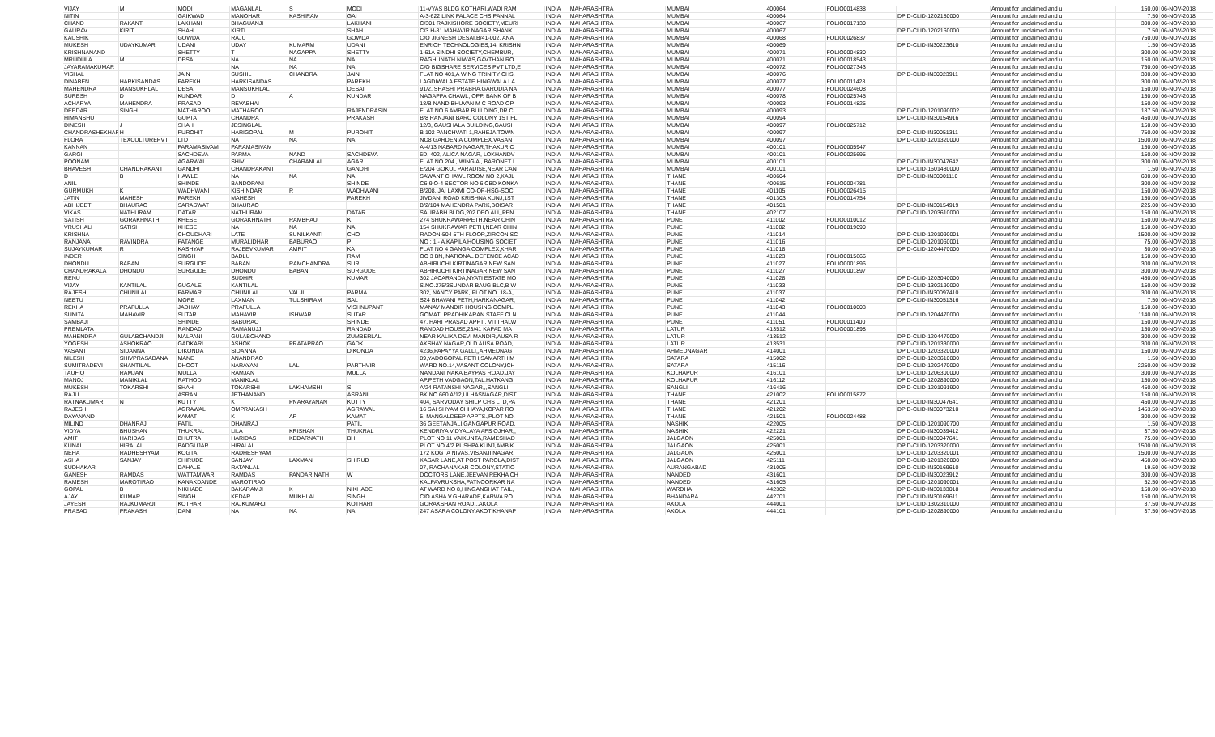| VIJAY | M | MODI | MAGANLAL | S | MODI | 11-VYAS BLDG KOTHARI,WADI RAM | INDIA | MAHARASHTRA | MUMBAI | 400064 | FOLIO0014838 | | Amount for unclaimed and u | 150.00 | 06-NOV-2018 |
| NITIN | | GAIKWAD | MANOHAR | KASHIRAM | GAI | A-3-622 LINK PALACE CHS,PANNAL | INDIA | MAHARASHTRA | MUMBAI | 400064 | | DPID-CLID-1202180000 | Amount for unclaimed and u | 7.50 | 06-NOV-2018 |
| CHAND | RAKANT | LAKHANI | BHAGUANJI | | LAKHANI | C/301 RAJKISHORE SOCIETY,MEURI | INDIA | MAHARASHTRA | MUMBAI | 400067 | FOLIO0017130 | | Amount for unclaimed and u | 300.00 | 06-NOV-2018 |
| GAURAV | KIRIT | SHAH | KIRTI | | SHAH | C/3 H-81 MAHAVIR NAGAR,SHANK | INDIA | MAHARASHTRA | MUMBAI | 400067 | | DPID-CLID-1202160000 | Amount for unclaimed and u | 7.50 | 06-NOV-2018 |
| KAUSHIK | | GOWDA | RAJU | | GOWDA | C/O JIGNESH DESAI,B/41-002, ANA | INDIA | MAHARASHTRA | MUMBAI | 400068 | FOLIO0026837 | | Amount for unclaimed and u | 750.00 | 06-NOV-2018 |
| MUKESH | UDAYKUMAR | UDANI | UDAY | KUMARM | UDANI | ENRICH TECHNOLOGIES,14, KRISHN | INDIA | MAHARASHTRA | MUMBAI | 400069 | | DPID-CLID-IN30223610 | Amount for unclaimed and u | 1.50 | 06-NOV-2018 |
| KRISHNANAND | | SHETTY | T | NAGAPPA | SHETTY | 1-61A SINDHI SOCIETY,CHEMBUR,. | INDIA | MAHARASHTRA | MUMBAI | 400071 | FOLIO0004830 | | Amount for unclaimed and u | 300.00 | 06-NOV-2018 |
| MRUDULA | M | DESAI | NA | NA | NA | RAGHUNATH NIWAS,GAVTHAN RO | INDIA | MAHARASHTRA | MUMBAI | 400071 | FOLIO0018543 | | Amount for unclaimed and u | 150.00 | 06-NOV-2018 |
| JAYARAMAKUMAR | | | NA | NA | NA | C/O BIGSHARE SERVICES PVT LTD,E | INDIA | MAHARASHTRA | MUMBAI | 400072 | FOLIO0027343 | | Amount for unclaimed and u | 750.00 | 06-NOV-2018 |
| VISHAL | | JAIN | SUSHIL | CHANDRA | JAIN | FLAT NO 401,A WING TRINITY CHS, | INDIA | MAHARASHTRA | MUMBAI | 400076 | | DPID-CLID-IN30023911 | Amount for unclaimed and u | 300.00 | 06-NOV-2018 |
| DINABEN | HARKISANDAS | PAREKH | HARKISANDAS | | PAREKH | LAGDIWALA ESTATE HINGWALA LA | INDIA | MAHARASHTRA | MUMBAI | 400077 | FOLIO0011428 | | Amount for unclaimed and u | 300.00 | 06-NOV-2018 |
| MAHENDRA | MANSUKHLAL | DESAI | MANSUKHLAL | | DESAI | 91/2, SHASHI PRABHA,GARODIA NA | INDIA | MAHARASHTRA | MUMBAI | 400077 | FOLIO0024608 | | Amount for unclaimed and u | 150.00 | 06-NOV-2018 |
| SURESH | D | KUNDAR | D | A | KUNDAR | NAGAPPA CHAWL, OPP. BANK OF B | INDIA | MAHARASHTRA | MUMBAI | 400078 | FOLIO0025745 | | Amount for unclaimed and u | 150.00 | 06-NOV-2018 |
| ACHARYA | MAHENDRA | PRASAD | REVABHAI | | | 18/B NAND BHUVAN M C ROAD OP | INDIA | MAHARASHTRA | MUMBAI | 400093 | FOLIO0014825 | | Amount for unclaimed and u | 150.00 | 06-NOV-2018 |
| DEEDAR | SINGH | MATHAROO | MATHAROO | | RAJENDRASIN | FLAT NO 6 AMBAR BUILDING,DR C | INDIA | MAHARASHTRA | MUMBAI | 400093 | | DPID-CLID-1201090002 | Amount for unclaimed and u | 187.50 | 06-NOV-2018 |
| HIMANSHU | | GUPTA | CHANDRA | | PRAKASH | B/8 RANJANI BARC COLONY 1ST FL | INDIA | MAHARASHTRA | MUMBAI | 400094 | | DPID-CLID-IN30154916 | Amount for unclaimed and u | 450.00 | 06-NOV-2018 |
| DINESH | J | SHAH | JESINGLAL | | | 12/3, GAUSHALA BUILDING,GAUSH | INDIA | MAHARASHTRA | MUMBAI | 400097 | FOLIO0025712 | | Amount for unclaimed and u | 150.00 | 06-NOV-2018 |
| CHANDRASHEKHAR | H | PUROHIT | HARIGOPAL | M | PUROHIT | B 102 PANCHVATI 1,RAHEJA TOWN | INDIA | MAHARASHTRA | MUMBAI | 400097 | | DPID-CLID-IN30051311 | Amount for unclaimed and u | 750.00 | 06-NOV-2018 |
| FLORA | TEXCULTUREPVT | LTD | NA | NA | NA | NO8 GARDENIA COMPLEX,VASANT | INDIA | MAHARASHTRA | MUMBAI | 400097 | | DPID-CLID-1201320000 | Amount for unclaimed and u | 1500.00 | 06-NOV-2018 |
| KANNAN | | PARAMASIVAM | PARAMASIVAM | | | A-4/13 NABARD NAGAR,THAKUR C | INDIA | MAHARASHTRA | MUMBAI | 400101 | FOLIO0005947 | | Amount for unclaimed and u | 150.00 | 06-NOV-2018 |
| GARGI | | SACHDEVA | PARMA | NAND | SACHDEVA | 6D, 402, ALICA NAGAR, LOKHANDV | INDIA | MAHARASHTRA | MUMBAI | 400101 | FOLIO0025695 | | Amount for unclaimed and u | 150.00 | 06-NOV-2018 |
| POONAM | | AGARWAL | SHIV | CHARANLAL | AGAR | FLAT NO 204 , WING A ,.BARONET I | INDIA | MAHARASHTRA | MUMBAI | 400101 | | DPID-CLID-IN30047642 | Amount for unclaimed and u | 300.00 | 06-NOV-2018 |
| BHAVESH | CHANDRAKANT | GANDHI | CHANDRAKANT | | GANDHI | E/204 GOKUL PARADISE,NEAR CAN | INDIA | MAHARASHTRA | MUMBAI | 400101 | | DPID-CLID-1601480000 | Amount for unclaimed and u | 1.50 | 06-NOV-2018 |
| D | B | HAWLE | NA | NA | NA | SAWANT CHAWL ROOM NO 2,KAJL | INDIA | MAHARASHTRA | THANE | 400604 | | DPID-CLID-IN30001110 | Amount for unclaimed and u | 600.00 | 06-NOV-2018 |
| ANIL | | SHINDE | BANDOPANI | | SHINDE | C6-9 O-4 SECTOR NO 6,CBD KONKA | INDIA | MAHARASHTRA | THANE | 400615 | FOLIO0004781 | | Amount for unclaimed and u | 300.00 | 06-NOV-2018 |
| GURMUKH | K | WADHWANI | KISHINDAR | R | WADHWANI | B/208, JAI LAXMI CO-OP-HSG-SOC | INDIA | MAHARASHTRA | THANE | 401105 | FOLIO0026415 | | Amount for unclaimed and u | 150.00 | 06-NOV-2018 |
| JATIN | MAHESH | PAREKH | MAHESH | | PAREKH | JIVDANI ROAD KRISHNA KUNJ,1ST | INDIA | MAHARASHTRA | THANE | 401303 | FOLIO0014754 | | Amount for unclaimed and u | 150.00 | 06-NOV-2018 |
| ABHIJEET | BHAURAO | SARASWAT | BHAURAO | | | B/2/104 MAHENDRA PARK,BOISAR | INDIA | MAHARASHTRA | THANE | 401501 | | DPID-CLID-IN30154919 | Amount for unclaimed and u | 225.00 | 06-NOV-2018 |
| VIKAS | NATHURAM | DATAR | NATHURAM | | DATAR | SAURABH BLDG,202 DEO ALI,,PEN | INDIA | MAHARASHTRA | THANE | 402107 | | DPID-CLID-1203610000 | Amount for unclaimed and u | 150.00 | 06-NOV-2018 |
| SATISH | GORAKHNATH | KHESE | GORAKHNATH | RAMBHAU | K | 274 SHUKRAWARPETH,NEAR CHIN | INDIA | MAHARASHTRA | PUNE | 411002 | FOLIO0010012 | | Amount for unclaimed and u | 150.00 | 06-NOV-2018 |
| VRUSHALI | SATISH | KHESE | NA | NA | NA | 154 SHUKRAWAR PETH,NEAR CHIN | INDIA | MAHARASHTRA | PUNE | 411002 | FOLIO0019090 | | Amount for unclaimed and u | 150.00 | 06-NOV-2018 |
| KRISHNA | | CHOUDHARI | LATE | SUNILKANTI | CHO | RADON-504 5TH FLOOR,ZIRCON SC | INDIA | MAHARASHTRA | PUNE | 411014 | | DPID-CLID-1201090001 | Amount for unclaimed and u | 1500.00 | 06-NOV-2018 |
| RANJANA | RAVINDRA | PATANGE | MURALIDHAR | BABURAO | P | NO : 1 - A,KAPILA HOUSING SOCIET | INDIA | MAHARASHTRA | PUNE | 411016 | | DPID-CLID-1201060001 | Amount for unclaimed and u | 75.00 | 06-NOV-2018 |
| SUJAYKUMAR | R | KASHYAP | RAJEEVKUMAR | AMRIT | KA | FLAT NO 4 GANGA COMPLEX,KHAR | INDIA | MAHARASHTRA | PUNE | 411018 | | DPID-CLID-1204470000 | Amount for unclaimed and u | 30.00 | 06-NOV-2018 |
| INDER | | SINGH | BADLU | | RAM | OC 3 BN,,NATIONAL DEFENCE ACAD | INDIA | MAHARASHTRA | PUNE | 411023 | FOLIO0015666 | | Amount for unclaimed and u | 150.00 | 06-NOV-2018 |
| DHONDU | BABAN | SURGUDE | BABAN | RAMCHANDRA | SUR | ABHIRUCHI KIRTINAGAR,NEW SAN | INDIA | MAHARASHTRA | PUNE | 411027 | FOLIO0001896 | | Amount for unclaimed and u | 300.00 | 06-NOV-2018 |
| CHANDRAKALA | DHONDU | SURGUDE | DHONDU | BABAN | SURGUDE | ABHIRUCHI KIRTINAGAR,NEW SAN | INDIA | MAHARASHTRA | PUNE | 411027 | FOLIO0001897 | | Amount for unclaimed and u | 300.00 | 06-NOV-2018 |
| RENU | | | SUDHIR | | KUMAR | 302 JACARANDA,NYATI ESTATE MO | INDIA | MAHARASHTRA | PUNE | 411028 | | DPID-CLID-1203040000 | Amount for unclaimed and u | 450.00 | 06-NOV-2018 |
| VIJAY | KANTILAL | GUGALE | KANTILAL | | | S.NO.275/3SUNDAR BAUG BLC,B W | INDIA | MAHARASHTRA | PUNE | 411033 | | DPID-CLID-1302190000 | Amount for unclaimed and u | 150.00 | 06-NOV-2018 |
| RAJESH | CHUNILAL | PARMAR | CHUNILAL | VALJI | PARMA | 302, NANCY PARK,,PLOT NO. 18-A, | INDIA | MAHARASHTRA | PUNE | 411037 | | DPID-CLID-IN30097410 | Amount for unclaimed and u | 300.00 | 06-NOV-2018 |
| NEETU | | MORE | LAXMAN | TULSHIRAM | SAL | S24 BHAVANI PETH,HARKANAGAR, | INDIA | MAHARASHTRA | PUNE | 411042 | | DPID-CLID-IN30051316 | Amount for unclaimed and u | 7.50 | 06-NOV-2018 |
| REKHA | PRAFULLA | JADHAV | PRAFULLA | | VISHNUPANT | MANAV MANDIR HOUSING COMPL | INDIA | MAHARASHTRA | PUNE | 411043 | FOLIO0010003 | | Amount for unclaimed and u | 150.00 | 06-NOV-2018 |
| SUNITA | MAHAVIR | SUTAR | MAHAVIR | ISHWAR | SUTAR | GOMATI PRADHIKARAN STAFF CLN | INDIA | MAHARASHTRA | PUNE | 411044 | | DPID-CLID-1204470000 | Amount for unclaimed and u | 1140.00 | 06-NOV-2018 |
| SAMBAJI | | SHINDE | BABURAO | | SHINDE | 47, HARI PRASAD APPT., VITTHALW | INDIA | MAHARASHTRA | PUNE | 411051 | FOLIO0011400 | | Amount for unclaimed and u | 150.00 | 06-NOV-2018 |
| PREMLATA | | RANDAD | RAMANUJJI | | RANDAD | RANDAD HOUSE,23/41 KAPAD MA | INDIA | MAHARASHTRA | LATUR | 413512 | FOLIO0001898 | | Amount for unclaimed and u | 150.00 | 06-NOV-2018 |
| MAHENDRA | GULABCHANDJI | MALPANI | GULABCHAND | | ZUMBERLAL | NEAR KALIKA DEVI MANDIR,AUSA R | INDIA | MAHARASHTRA | LATUR | 413512 | | DPID-CLID-1204470000 | Amount for unclaimed and u | 300.00 | 06-NOV-2018 |
| YOGESH | ASHOKRAO | GADKARI | ASHOK | PRATAPRAO | GADK | AKSHAY NAGAR,OLD AUSA ROAD,L | INDIA | MAHARASHTRA | LATUR | 413531 | | DPID-CLID-1201330000 | Amount for unclaimed and u | 300.00 | 06-NOV-2018 |
| VASANT | SIDANNA | DIKONDA | SIDANNA | | DIKONDA | 4236,PAPAYYA GALLI,,AHMEDNAG | INDIA | MAHARASHTRA | AHMEDNAGAR | 414001 | | DPID-CLID-1203320000 | Amount for unclaimed and u | 150.00 | 06-NOV-2018 |
| NILESH | SHIVPRASADANA | MANE | ANANDRAO | | | 89,YADOGOPAL PETH,SAMARTH M | INDIA | MAHARASHTRA | SATARA | 415002 | | DPID-CLID-1203610000 | Amount for unclaimed and u | 1.50 | 06-NOV-2018 |
| SUMITRADEVI | SHANTILAL | DHOOT | NARAYAN | LAL | PARTHVIR | WARD NO.14,VASANT COLONY,ICH | INDIA | MAHARASHTRA | SATARA | 415116 | | DPID-CLID-1202470000 | Amount for unclaimed and u | 2250.00 | 06-NOV-2018 |
| TAUFIQ | RAMJAN | MULLA | RAMJAN | | MULLA | NANDANI NAKA,BAYPAS ROAD,JAY | INDIA | MAHARASHTRA | KOLHAPUR | 416101 | | DPID-CLID-1206300000 | Amount for unclaimed and u | 300.00 | 06-NOV-2018 |
| MANOJ | MANIKLAL | RATHOD | MANIKLAL | | | AP.PETH VADGAON,TAL.HATKANG | INDIA | MAHARASHTRA | KOLHAPUR | 416112 | | DPID-CLID-1202890000 | Amount for unclaimed and u | 150.00 | 06-NOV-2018 |
| MUKESH | TOKARSHI | SHAH | TOKARSHI | LAKHAMSHI | S | A/24 RATANSHI NAGAR,,,SANGLI | INDIA | MAHARASHTRA | SANGLI | 416416 | | DPID-CLID-1201091900 | Amount for unclaimed and u | 450.00 | 06-NOV-2018 |
| RAJU | | ASRANI | JETHANAND | | ASRANI | BK NO 660 A/12,ULHASNAGAR,DIST | INDIA | MAHARASHTRA | THANE | 421002 | FOLIO0015872 | | Amount for unclaimed and u | 150.00 | 06-NOV-2018 |
| RATNAKUMARI | N | KUTTY | K | PNARAYANAN | KUTTY | 404, SARVODAY SHILP CHS LTD,PA | INDIA | MAHARASHTRA | THANE | 421201 | | DPID-CLID-IN30047641 | Amount for unclaimed and u | 450.00 | 06-NOV-2018 |
| RAJESH | | AGRAWAL | OMPRAKASH | | AGRAWAL | 16 SAI SHYAM CHHAYA,KOPAR RO | INDIA | MAHARASHTRA | THANE | 421202 | | DPID-CLID-IN30073210 | Amount for unclaimed and u | 1453.50 | 06-NOV-2018 |
| DAYANAND | | KAMAT | K | AP | KAMAT | 5, MANGALDEEP APPTS.,PLOT NO. | INDIA | MAHARASHTRA | THANE | 421501 | FOLIO0024488 | | Amount for unclaimed and u | 300.00 | 06-NOV-2018 |
| MILIND | DHANRAJ | PATIL | DHANRAJ | | PATIL | 36 GEETANJALI,GANGAPUR ROAD, | INDIA | MAHARASHTRA | NASHIK | 422005 | | DPID-CLID-1201090700 | Amount for unclaimed and u | 1.50 | 06-NOV-2018 |
| VIDYA | BHUSHAN | THUKRAL | LILA | KRISHAN | THUKRAL | KENDRIYA VIDYALAYA AFS OJHAR,, | INDIA | MAHARASHTRA | NASHIK | 422221 | | DPID-CLID-IN30039412 | Amount for unclaimed and u | 37.50 | 06-NOV-2018 |
| AMIT | HARIDAS | BHUTRA | HARIDAS | KEDARNATH | BH | PLOT NO 11 VAIKUNTA,RAMESHAD | INDIA | MAHARASHTRA | JALGAON | 425001 | | DPID-CLID-IN30047641 | Amount for unclaimed and u | 75.00 | 06-NOV-2018 |
| KUNAL | HIRALAL | BADGUJAR | HIRALAL | | | PLOT NO 4/2 PUSHPA KUNJ,AMBIK | INDIA | MAHARASHTRA | JALGAON | 425001 | | DPID-CLID-1203320000 | Amount for unclaimed and u | 1500.00 | 06-NOV-2018 |
| NEHA | RADHESHYAM | KOGTA | RADHESHYAM | | | 172 KOGTA NIVAS,VISANJI NAGAR, | INDIA | MAHARASHTRA | JALGAON | 425001 | | DPID-CLID-1203320001 | Amount for unclaimed and u | 1500.00 | 06-NOV-2018 |
| ASHA | SANJAY | SHIRUDE | SANJAY | LAXMAN | SHIRUD | KASAR LANE,AT POST PAROLA,DIST | INDIA | MAHARASHTRA | JALGAON | 425111 | | DPID-CLID-1201320000 | Amount for unclaimed and u | 450.00 | 06-NOV-2018 |
| SUDHAKAR | | DAHALE | RATANLAL | | | 07, RACHANAKAR COLONY,STATIO | INDIA | MAHARASHTRA | AURANGABAD | 431005 | | DPID-CLID-IN30169610 | Amount for unclaimed and u | 19.50 | 06-NOV-2018 |
| GANESH | RAMDAS | WATTAMWAR | RAMDAS | PANDARINATH | W | DOCTORS LANE,JEEVAN REKHA CH | INDIA | MAHARASHTRA | NANDED | 431601 | | DPID-CLID-IN30023912 | Amount for unclaimed and u | 300.00 | 06-NOV-2018 |
| RAMESH | MAROTIRAO | KANAKDANDE | MAROTIRAO | | | KALPAVRUKSHA,PATNOORKAR NA | INDIA | MAHARASHTRA | NANDED | 431605 | | DPID-CLID-1201090001 | Amount for unclaimed and u | 52.50 | 06-NOV-2018 |
| GOPAL | B | NIKHADE | BAKARAMJI | K | NIKHADE | AT WARD NO 8,HINGANGHAT FAIL, | INDIA | MAHARASHTRA | WARDHA | 442302 | | DPID-CLID-IN30133018 | Amount for unclaimed and u | 150.00 | 06-NOV-2018 |
| AJAY | KUMAR | SINGH | KEDAR | MUKHLAL | SINGH | C/O ASHA V.GHARADE,KARWA RO | INDIA | MAHARASHTRA | BHANDARA | 442701 | | DPID-CLID-IN30169611 | Amount for unclaimed and u | 150.00 | 06-NOV-2018 |
| JAYESH | RAJKUMARJI | KOTHARI | RAJKUMARJI | | KOTHARI | GORAKSHAN ROAD,,,AKOLA | INDIA | MAHARASHTRA | AKOLA | 444001 | | DPID-CLID-1302310000 | Amount for unclaimed and u | 37.50 | 06-NOV-2018 |
| PRASAD | PRAKASH | DANI | NA | NA | NA | 247 ASARA COLONY,AKOT KHANAP | INDIA | MAHARASHTRA | AKOLA | 444101 | | DPID-CLID-1202890000 | Amount for unclaimed and u | 37.50 | 06-NOV-2018 |